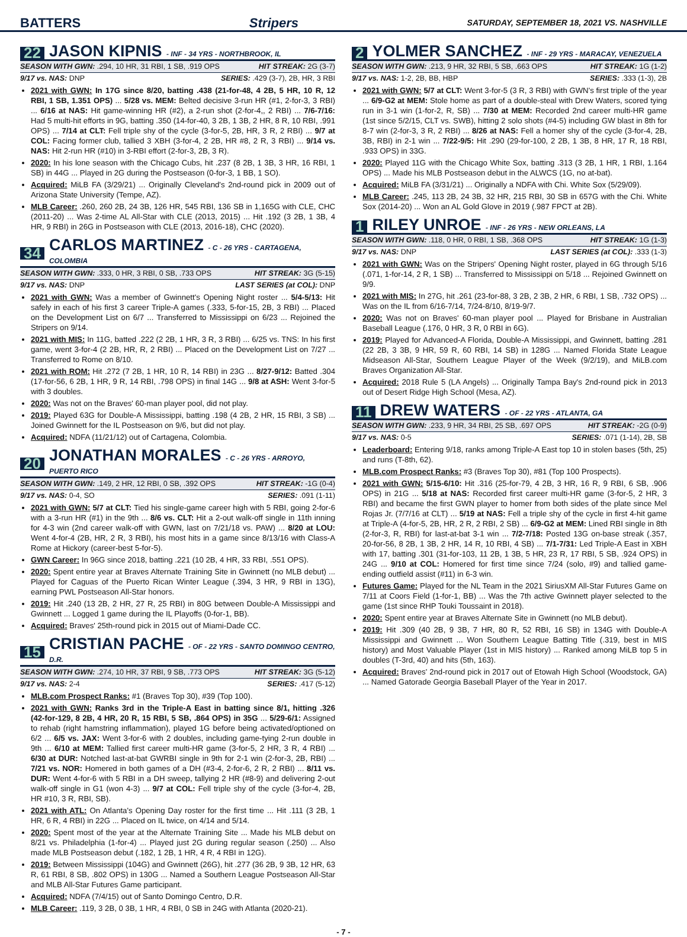BATTERS Stripers SATURDAY, SEPTEMBER 18, 2021 VS. NASHVILLE
22 JASON KIPNIS - INF - 34 YRS - NORTHBROOK, IL
SEASON WITH GWN: .294, 10 HR, 31 RBI, 1 SB, .919 OPS HIT STREAK: 2G (3-7)
9/17 vs. NAS: DNP SERIES: .429 (3-7), 2B, HR, 3 RBI
2021 with GWN: In 17G since 8/20, batting .438 (21-for-48, 4 2B, 5 HR, 10 R, 12 RBI, 1 SB, 1.351 OPS) ... 5/28 vs. MEM: Belted decisive 3-run HR (#1, 2-for-3, 3 RBI) ... 6/16 at NAS: Hit game-winning HR (#2), a 2-run shot (2-for-4,, 2 RBI) ... 7/6-7/16: Had 5 multi-hit efforts in 9G, batting .350 (14-for-40, 3 2B, 1 3B, 2 HR, 8 R, 10 RBI, .991 OPS) ... 7/14 at CLT: Fell triple shy of the cycle (3-for-5, 2B, HR, 3 R, 2 RBI) ... 9/7 at COL: Facing former club, tallied 3 XBH (3-for-4, 2 2B, HR #8, 2 R, 3 RBI) ... 9/14 vs. NAS: Hit 2-run HR (#10) in 3-RBI effort (2-for-3, 2B, 3 R).
2020: In his lone season with the Chicago Cubs, hit .237 (8 2B, 1 3B, 3 HR, 16 RBI, 1 SB) in 44G ... Played in 2G during the Postseason (0-for-3, 1 BB, 1 SO).
Acquired: MiLB FA (3/29/21) ... Originally Cleveland's 2nd-round pick in 2009 out of Arizona State University (Tempe, AZ).
MLB Career: .260, 260 2B, 24 3B, 126 HR, 545 RBI, 136 SB in 1,165G with CLE, CHC (2011-20) ... Was 2-time AL All-Star with CLE (2013, 2015) ... Hit .192 (3 2B, 1 3B, 4 HR, 9 RBI) in 26G in Postseason with CLE (2013, 2016-18), CHC (2020).
34 CARLOS MARTINEZ - C - 26 YRS - CARTAGENA, COLOMBIA
SEASON WITH GWN: .333, 0 HR, 3 RBI, 0 SB, .733 OPS HIT STREAK: 3G (5-15)
9/17 vs. NAS: DNP LAST SERIES (at COL): DNP
2021 with GWN: Was a member of Gwinnett's Opening Night roster ... 5/4-5/13: Hit safely in each of his first 3 career Triple-A games (.333, 5-for-15, 2B, 3 RBI) ... Placed on the Development List on 6/7 ... Transferred to Mississippi on 6/23 ... Rejoined the Stripers on 9/14.
2021 with MIS: In 11G, batted .222 (2 2B, 1 HR, 3 R, 3 RBI) ... 6/25 vs. TNS: In his first game, went 3-for-4 (2 2B, HR, R, 2 RBI) ... Placed on the Development List on 7/27 ... Transferred to Rome on 8/10.
2021 with ROM: Hit .272 (7 2B, 1 HR, 10 R, 14 RBI) in 23G ... 8/27-9/12: Batted .304 (17-for-56, 6 2B, 1 HR, 9 R, 14 RBI, .798 OPS) in final 14G ... 9/8 at ASH: Went 3-for-5 with 3 doubles.
2020: Was not on the Braves' 60-man player pool, did not play.
2019: Played 63G for Double-A Mississippi, batting .198 (4 2B, 2 HR, 15 RBI, 3 SB) ... Joined Gwinnett for the IL Postseason on 9/6, but did not play.
Acquired: NDFA (11/21/12) out of Cartagena, Colombia.
20 JONATHAN MORALES - C - 26 YRS - ARROYO, PUERTO RICO
SEASON WITH GWN: .149, 2 HR, 12 RBI, 0 SB, .392 OPS HIT STREAK: -1G (0-4)
9/17 vs. NAS: 0-4, SO SERIES: .091 (1-11)
2021 with GWN: 5/7 at CLT: Tied his single-game career high with 5 RBI, going 2-for-6 with a 3-run HR (#1) in the 9th ... 8/6 vs. CLT: Hit a 2-out walk-off single in 11th inning for 4-3 win (2nd career walk-off with GWN, last on 7/21/18 vs. PAW) ... 8/20 at LOU: Went 4-for-4 (2B, HR, 2 R, 3 RBI), his most hits in a game since 8/13/16 with Class-A Rome at Hickory (career-best 5-for-5).
GWN Career: In 96G since 2018, batting .221 (10 2B, 4 HR, 33 RBI, .551 OPS).
2020: Spent entire year at Braves Alternate Training Site in Gwinnett (no MLB debut) ... Played for Caguas of the Puerto Rican Winter League (.394, 3 HR, 9 RBI in 13G), earning PWL Postseason All-Star honors.
2019: Hit .240 (13 2B, 2 HR, 27 R, 25 RBI) in 80G between Double-A Mississippi and Gwinnett ... Logged 1 game during the IL Playoffs (0-for-1, BB).
Acquired: Braves' 25th-round pick in 2015 out of Miami-Dade CC.
15 CRISTIAN PACHE - OF - 22 YRS - SANTO DOMINGO CENTRO, D.R.
SEASON WITH GWN: .274, 10 HR, 37 RBI, 9 SB, .773 OPS HIT STREAK: 3G (5-12)
9/17 vs. NAS: 2-4 SERIES: .417 (5-12)
MLB.com Prospect Ranks: #1 (Braves Top 30), #39 (Top 100).
2021 with GWN: Ranks 3rd in the Triple-A East in batting since 8/1, hitting .326 (42-for-129, 8 2B, 4 HR, 20 R, 15 RBI, 5 SB, .864 OPS) in 35G ... 5/29-6/1: Assigned to rehab (right hamstring inflammation), played 1G before being activated/optioned on 6/2 ... 6/5 vs. JAX: Went 3-for-6 with 2 doubles, including game-tying 2-run double in 9th ... 6/10 at MEM: Tallied first career multi-HR game (3-for-5, 2 HR, 3 R, 4 RBI) ... 6/30 at DUR: Notched last-at-bat GWRBI single in 9th for 2-1 win (2-for-3, 2B, RBI) ... 7/21 vs. NOR: Homered in both games of a DH (#3-4, 2-for-6, 2 R, 2 RBI) ... 8/11 vs. DUR: Went 4-for-6 with 5 RBI in a DH sweep, tallying 2 HR (#8-9) and delivering 2-out walk-off single in G1 (won 4-3) ... 9/7 at COL: Fell triple shy of the cycle (3-for-4, 2B, HR #10, 3 R, RBI, SB).
2021 with ATL: On Atlanta's Opening Day roster for the first time ... Hit .111 (3 2B, 1 HR, 6 R, 4 RBI) in 22G ... Placed on IL twice, on 4/14 and 5/14.
2020: Spent most of the year at the Alternate Training Site ... Made his MLB debut on 8/21 vs. Philadelphia (1-for-4) ... Played just 2G during regular season (.250) ... Also made MLB Postseason debut (.182, 1 2B, 1 HR, 4 R, 4 RBI in 12G).
2019: Between Mississippi (104G) and Gwinnett (26G), hit .277 (36 2B, 9 3B, 12 HR, 63 R, 61 RBI, 8 SB, .802 OPS) in 130G ... Named a Southern League Postseason All-Star and MLB All-Star Futures Game participant.
Acquired: NDFA (7/4/15) out of Santo Domingo Centro, D.R.
MLB Career: .119, 3 2B, 0 3B, 1 HR, 4 RBI, 0 SB in 24G with Atlanta (2020-21).
2 YOLMER SANCHEZ - INF - 29 YRS - MARACAY, VENEZUELA
SEASON WITH GWN: .213, 9 HR, 32 RBI, 5 SB, .663 OPS HIT STREAK: 1G (1-2)
9/17 vs. NAS: 1-2, 2B, BB, HBP SERIES: .333 (1-3), 2B
2021 with GWN: 5/7 at CLT: Went 3-for-5 (3 R, 3 RBI) with GWN's first triple of the year ... 6/9-G2 at MEM: Stole home as part of a double-steal with Drew Waters, scored tying run in 3-1 win (1-for-2, R, SB) ... 7/30 at MEM: Recorded 2nd career multi-HR game (1st since 5/2/15, CLT vs. SWB), hitting 2 solo shots (#4-5) including GW blast in 8th for 8-7 win (2-for-3, 3 R, 2 RBI) ... 8/26 at NAS: Fell a homer shy of the cycle (3-for-4, 2B, 3B, RBI) in 2-1 win ... 7/22-9/5: Hit .290 (29-for-100, 2 2B, 1 3B, 8 HR, 17 R, 18 RBI, .933 OPS) in 33G.
2020: Played 11G with the Chicago White Sox, batting .313 (3 2B, 1 HR, 1 RBI, 1.164 OPS) ... Made his MLB Postseason debut in the ALWCS (1G, no at-bat).
Acquired: MiLB FA (3/31/21) ... Originally a NDFA with Chi. White Sox (5/29/09).
MLB Career: .245, 113 2B, 24 3B, 32 HR, 215 RBI, 30 SB in 657G with the Chi. White Sox (2014-20) ... Won an AL Gold Glove in 2019 (.987 FPCT at 2B).
1 RILEY UNROE - INF - 26 YRS - NEW ORLEANS, LA
SEASON WITH GWN: .118, 0 HR, 0 RBI, 1 SB, .368 OPS HIT STREAK: 1G (1-3)
9/17 vs. NAS: DNP LAST SERIES (at COL): .333 (1-3)
2021 with GWN: Was on the Stripers' Opening Night roster, played in 6G through 5/16 (.071, 1-for-14, 2 R, 1 SB) ... Transferred to Mississippi on 5/18 ... Rejoined Gwinnett on 9/9.
2021 with MIS: In 27G, hit .261 (23-for-88, 3 2B, 2 3B, 2 HR, 6 RBI, 1 SB, .732 OPS) ... Was on the IL from 6/16-7/14, 7/24-8/10, 8/19-9/7.
2020: Was not on Braves' 60-man player pool ... Played for Brisbane in Australian Baseball League (.176, 0 HR, 3 R, 0 RBI in 6G).
2019: Played for Advanced-A Florida, Double-A Mississippi, and Gwinnett, batting .281 (22 2B, 3 3B, 9 HR, 59 R, 60 RBI, 14 SB) in 128G ... Named Florida State League Midseason All-Star, Southern League Player of the Week (9/2/19), and MiLB.com Braves Organization All-Star.
Acquired: 2018 Rule 5 (LA Angels) ... Originally Tampa Bay's 2nd-round pick in 2013 out of Desert Ridge High School (Mesa, AZ).
11 DREW WATERS - OF - 22 YRS - ATLANTA, GA
SEASON WITH GWN: .233, 9 HR, 34 RBI, 25 SB, .697 OPS HIT STREAK: -2G (0-9)
9/17 vs. NAS: 0-5 SERIES: .071 (1-14), 2B, SB
Leaderboard: Entering 9/18, ranks among Triple-A East top 10 in stolen bases (5th, 25) and runs (T-8th, 62).
MLB.com Prospect Ranks: #3 (Braves Top 30), #81 (Top 100 Prospects).
2021 with GWN: 5/15-6/10: Hit .316 (25-for-79, 4 2B, 3 HR, 16 R, 9 RBI, 6 SB, .906 OPS) in 21G ... 5/18 at NAS: Recorded first career multi-HR game (3-for-5, 2 HR, 3 RBI) and became the first GWN player to homer from both sides of the plate since Mel Rojas Jr. (7/7/16 at CLT) ... 5/19 at NAS: Fell a triple shy of the cycle in first 4-hit game at Triple-A (4-for-5, 2B, HR, 2 R, 2 RBI, 2 SB) ... 6/9-G2 at MEM: Lined RBI single in 8th (2-for-3, R, RBI) for last-at-bat 3-1 win ... 7/2-7/18: Posted 13G on-base streak (.357, 20-for-56, 8 2B, 1 3B, 2 HR, 14 R, 10 RBI, 4 SB) ... 7/1-7/31: Led Triple-A East in XBH with 17, batting .301 (31-for-103, 11 2B, 1 3B, 5 HR, 23 R, 17 RBI, 5 SB, .924 OPS) in 24G ... 9/10 at COL: Homered for first time since 7/24 (solo, #9) and tallied game-ending outfield assist (#11) in 6-3 win.
Futures Game: Played for the NL Team in the 2021 SiriusXM All-Star Futures Game on 7/11 at Coors Field (1-for-1, BB) ... Was the 7th active Gwinnett player selected to the game (1st since RHP Touki Toussaint in 2018).
2020: Spent entire year at Braves Alternate Site in Gwinnett (no MLB debut).
2019: Hit .309 (40 2B, 9 3B, 7 HR, 80 R, 52 RBI, 16 SB) in 134G with Double-A Mississippi and Gwinnett ... Won Southern League Batting Title (.319, best in MIS history) and Most Valuable Player (1st in MIS history) ... Ranked among MiLB top 5 in doubles (T-3rd, 40) and hits (5th, 163).
Acquired: Braves' 2nd-round pick in 2017 out of Etowah High School (Woodstock, GA) ... Named Gatorade Georgia Baseball Player of the Year in 2017.
- 7 -